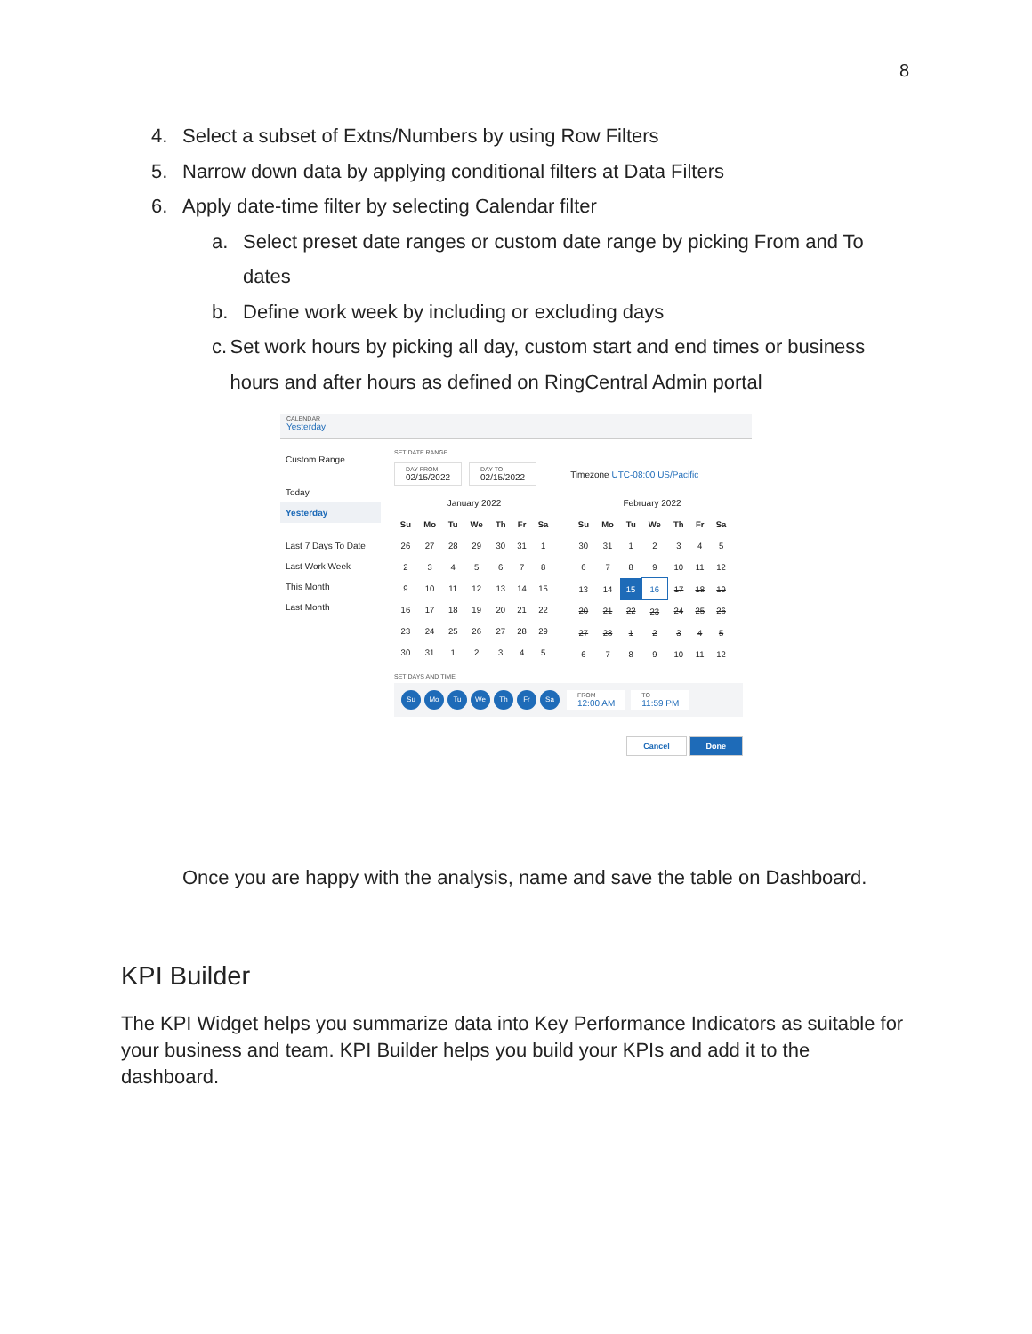8
4. Select a subset of Extns/Numbers by using Row Filters
5. Narrow down data by applying conditional filters at Data Filters
6. Apply date-time filter by selecting Calendar filter
a. Select preset date ranges or custom date range by picking From and To dates
b. Define work week by including or excluding days
c. Set work hours by picking all day, custom start and end times or business hours and after hours as defined on RingCentral Admin portal
CALENDAR
Yesterday
Custom Range
Today
Yesterday
Last 7 Days To Date
Last Work Week
This Month
Last Month
SET DATE RANGE
DAY FROM
02/15/2022
DAY TO
02/15/2022
Timezone UTC-08:00 US/Pacific
January 2022
| Su | Mo | Tu | We | Th | Fr | Sa |
| --- | --- | --- | --- | --- | --- | --- |
| 26 | 27 | 28 | 29 | 30 | 31 | 1 |
| 2 | 3 | 4 | 5 | 6 | 7 | 8 |
| 9 | 10 | 11 | 12 | 13 | 14 | 15 |
| 16 | 17 | 18 | 19 | 20 | 21 | 22 |
| 23 | 24 | 25 | 26 | 27 | 28 | 29 |
| 30 | 31 | 1 | 2 | 3 | 4 | 5 |
February 2022
| Su | Mo | Tu | We | Th | Fr | Sa |
| --- | --- | --- | --- | --- | --- | --- |
| 30 | 31 | 1 | 2 | 3 | 4 | 5 |
| 6 | 7 | 8 | 9 | 10 | 11 | 12 |
| 13 | 14 | 15 | 16 | 17 | 18 | 19 |
| 20 | 21 | 22 | 23 | 24 | 25 | 26 |
| 27 | 28 | 1 | 2 | 3 | 4 | 5 |
| 6 | 7 | 8 | 9 | 10 | 11 | 12 |
SET DAYS AND TIME
Su Mo Tu We Th Fr Sa
FROM
12:00 AM
TO
11:59 PM
Cancel Done
Once you are happy with the analysis, name and save the table on Dashboard.
KPI Builder
The KPI Widget helps you summarize data into Key Performance Indicators as suitable for your business and team. KPI Builder helps you build your KPIs and add it to the dashboard.